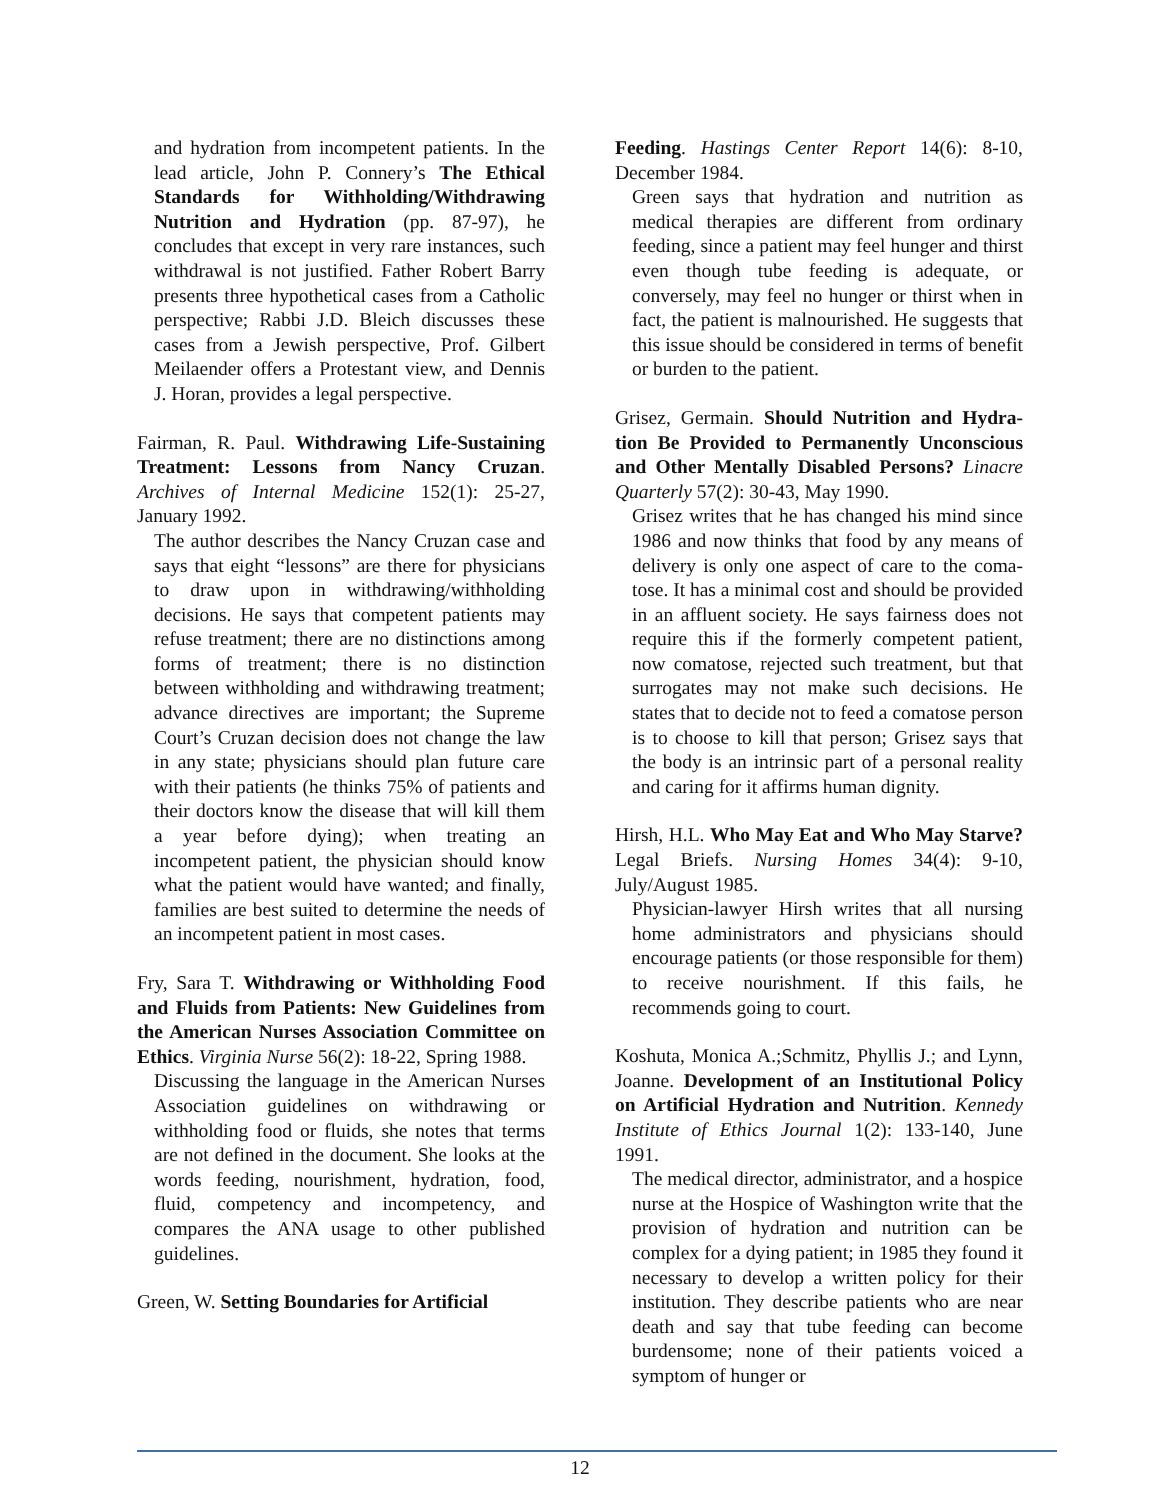and hydration from incompetent patients. In the lead article, John P. Connery’s The Ethical Standards for Withholding/Withdrawing Nutrition and Hydration (pp. 87-97), he concludes that except in very rare instances, such withdrawal is not justified. Father Robert Barry presents three hypothetical cases from a Catholic perspective; Rabbi J.D. Bleich discusses these cases from a Jewish perspective, Prof. Gilbert Meilaender offers a Protestant view, and Dennis J. Horan, provides a legal perspective.
Fairman, R. Paul. Withdrawing Life-Sustaining Treatment: Lessons from Nancy Cruzan. Archives of Internal Medicine 152(1): 25-27, January 1992.
The author describes the Nancy Cruzan case and says that eight “lessons” are there for physicians to draw upon in withdrawing/withholding decisions. He says that competent patients may refuse treatment; there are no distinctions among forms of treatment; there is no distinction between withholding and withdrawing treatment; advance directives are important; the Supreme Court’s Cruzan decision does not change the law in any state; physicians should plan future care with their patients (he thinks 75% of patients and their doctors know the disease that will kill them a year before dying); when treating an incompetent patient, the physician should know what the patient would have wanted; and finally, families are best suited to determine the needs of an incompetent patient in most cases.
Fry, Sara T. Withdrawing or Withholding Food and Fluids from Patients: New Guidelines from the American Nurses Association Committee on Ethics. Virginia Nurse 56(2): 18-22, Spring 1988.
Discussing the language in the American Nurses Association guidelines on withdrawing or withholding food or fluids, she notes that terms are not defined in the document. She looks at the words feeding, nourishment, hydration, food, fluid, competency and incompetency, and compares the ANA usage to other published guidelines.
Green, W. Setting Boundaries for Artificial
Feeding. Hastings Center Report 14(6): 8-10, December 1984.
Green says that hydration and nutrition as medical therapies are different from ordinary feeding, since a patient may feel hunger and thirst even though tube feeding is adequate, or conversely, may feel no hunger or thirst when in fact, the patient is malnourished. He suggests that this issue should be considered in terms of benefit or burden to the patient.
Grisez, Germain. Should Nutrition and Hydra-tion Be Provided to Permanently Unconscious and Other Mentally Disabled Persons? Linacre Quarterly 57(2): 30-43, May 1990.
Grisez writes that he has changed his mind since 1986 and now thinks that food by any means of delivery is only one aspect of care to the coma-tose. It has a minimal cost and should be provided in an affluent society. He says fairness does not require this if the formerly competent patient, now comatose, rejected such treatment, but that surrogates may not make such decisions. He states that to decide not to feed a comatose person is to choose to kill that person; Grisez says that the body is an intrinsic part of a personal reality and caring for it affirms human dignity.
Hirsh, H.L. Who May Eat and Who May Starve? Legal Briefs. Nursing Homes 34(4): 9-10, July/August 1985.
Physician-lawyer Hirsh writes that all nursing home administrators and physicians should encourage patients (or those responsible for them) to receive nourishment. If this fails, he recommends going to court.
Koshuta, Monica A.;Schmitz, Phyllis J.; and Lynn, Joanne. Development of an Institutional Policy on Artificial Hydration and Nutrition. Kennedy Institute of Ethics Journal 1(2): 133-140, June 1991.
The medical director, administrator, and a hospice nurse at the Hospice of Washington write that the provision of hydration and nutrition can be complex for a dying patient; in 1985 they found it necessary to develop a written policy for their institution. They describe patients who are near death and say that tube feeding can become burdensome; none of their patients voiced a symptom of hunger or
12